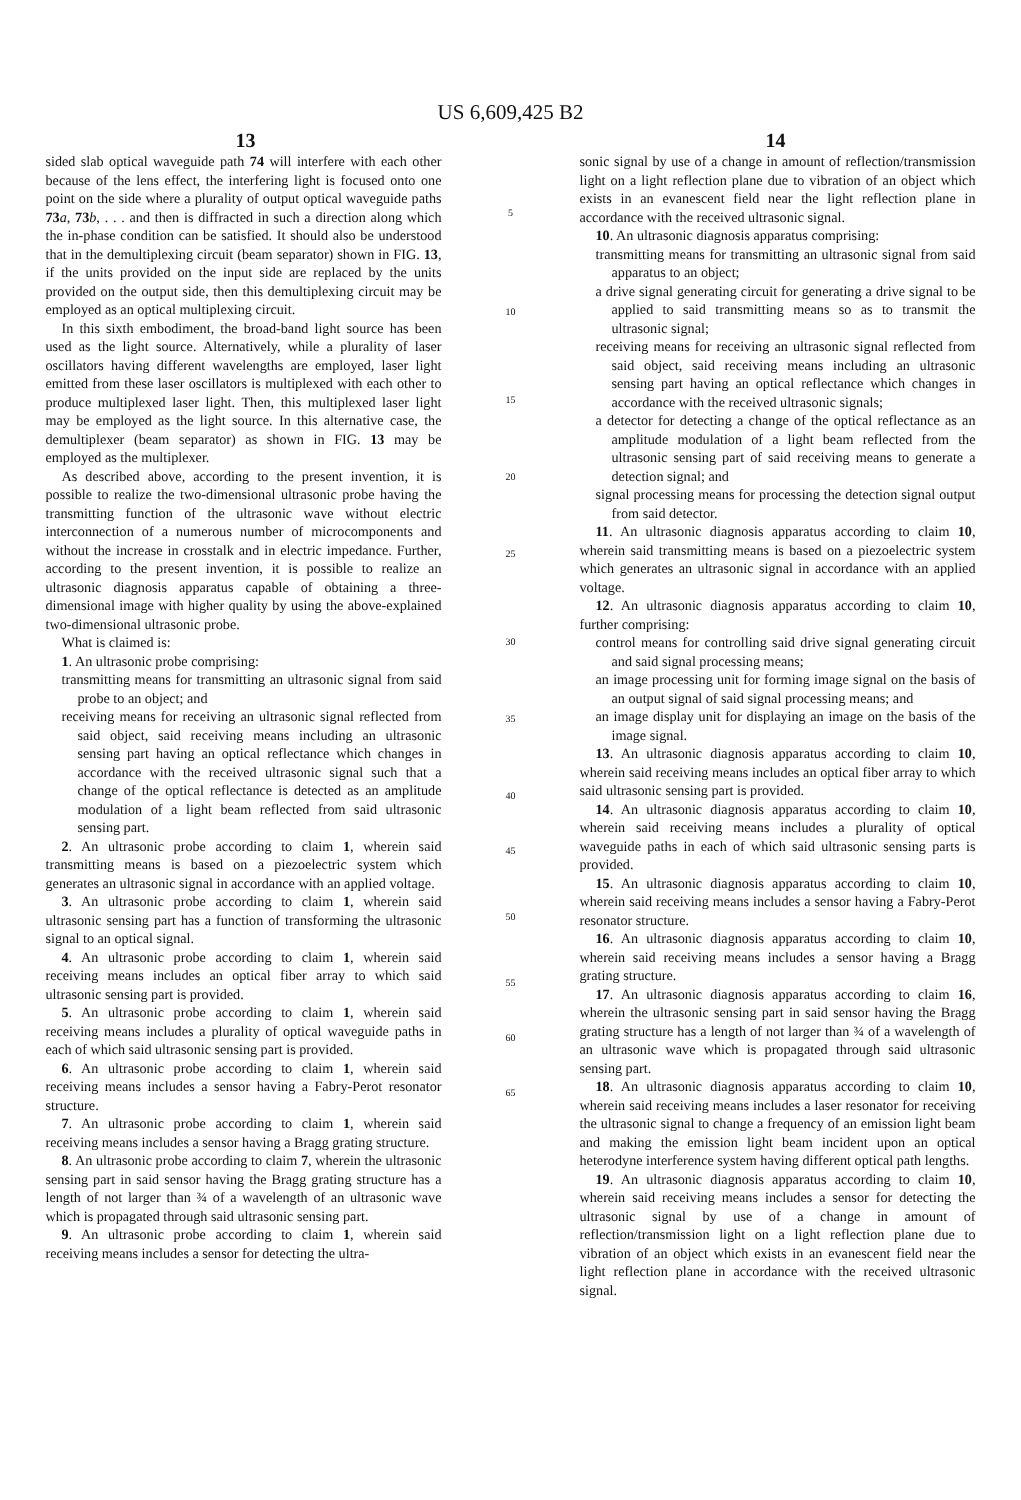US 6,609,425 B2
13 14
sided slab optical waveguide path 74 will interfere with each other because of the lens effect, the interfering light is focused onto one point on the side where a plurality of output optical waveguide paths 73 a, 73 b, . . . and then is diffracted in such a direction along which the in-phase condition can be satisfied. It should also be understood that in the demultiplexing circuit (beam separator) shown in FIG. 13, if the units provided on the input side are replaced by the units provided on the output side, then this demultiplexing circuit may be employed as an optical multiplexing circuit.
In this sixth embodiment, the broad-band light source has been used as the light source. Alternatively, while a plurality of laser oscillators having different wavelengths are employed, laser light emitted from these laser oscillators is multiplexed with each other to produce multiplexed laser light. Then, this multiplexed laser light may be employed as the light source. In this alternative case, the demultiplexer (beam separator) as shown in FIG. 13 may be employed as the multiplexer.
As described above, according to the present invention, it is possible to realize the two-dimensional ultrasonic probe having the transmitting function of the ultrasonic wave without electric interconnection of a numerous number of microcomponents and without the increase in crosstalk and in electric impedance. Further, according to the present invention, it is possible to realize an ultrasonic diagnosis apparatus capable of obtaining a three-dimensional image with higher quality by using the above-explained two-dimensional ultrasonic probe.
What is claimed is:
1. An ultrasonic probe comprising:
transmitting means for transmitting an ultrasonic signal from said probe to an object; and
receiving means for receiving an ultrasonic signal reflected from said object, said receiving means including an ultrasonic sensing part having an optical reflectance which changes in accordance with the received ultrasonic signal such that a change of the optical reflectance is detected as an amplitude modulation of a light beam reflected from said ultrasonic sensing part.
2. An ultrasonic probe according to claim 1, wherein said transmitting means is based on a piezoelectric system which generates an ultrasonic signal in accordance with an applied voltage.
3. An ultrasonic probe according to claim 1, wherein said ultrasonic sensing part has a function of transforming the ultrasonic signal to an optical signal.
4. An ultrasonic probe according to claim 1, wherein said receiving means includes an optical fiber array to which said ultrasonic sensing part is provided.
5. An ultrasonic probe according to claim 1, wherein said receiving means includes a plurality of optical waveguide paths in each of which said ultrasonic sensing part is provided.
6. An ultrasonic probe according to claim 1, wherein said receiving means includes a sensor having a Fabry-Perot resonator structure.
7. An ultrasonic probe according to claim 1, wherein said receiving means includes a sensor having a Bragg grating structure.
8. An ultrasonic probe according to claim 7, wherein the ultrasonic sensing part in said sensor having the Bragg grating structure has a length of not larger than ¾ of a wavelength of an ultrasonic wave which is propagated through said ultrasonic sensing part.
9. An ultrasonic probe according to claim 1, wherein said receiving means includes a sensor for detecting the ultra-
5
10
15
20
25
30
35
40
45
50
55
60
65
sonic signal by use of a change in amount of reflection/transmission light on a light reflection plane due to vibration of an object which exists in an evanescent field near the light reflection plane in accordance with the received ultrasonic signal.
10. An ultrasonic diagnosis apparatus comprising:
transmitting means for transmitting an ultrasonic signal from said apparatus to an object;
a drive signal generating circuit for generating a drive signal to be applied to said transmitting means so as to transmit the ultrasonic signal;
receiving means for receiving an ultrasonic signal reflected from said object, said receiving means including an ultrasonic sensing part having an optical reflectance which changes in accordance with the received ultrasonic signals;
a detector for detecting a change of the optical reflectance as an amplitude modulation of a light beam reflected from the ultrasonic sensing part of said receiving means to generate a detection signal; and
signal processing means for processing the detection signal output from said detector.
11. An ultrasonic diagnosis apparatus according to claim 10, wherein said transmitting means is based on a piezoelectric system which generates an ultrasonic signal in accordance with an applied voltage.
12. An ultrasonic diagnosis apparatus according to claim 10, further comprising:
control means for controlling said drive signal generating circuit and said signal processing means;
an image processing unit for forming image signal on the basis of an output signal of said signal processing means; and
an image display unit for displaying an image on the basis of the image signal.
13. An ultrasonic diagnosis apparatus according to claim 10, wherein said receiving means includes an optical fiber array to which said ultrasonic sensing part is provided.
14. An ultrasonic diagnosis apparatus according to claim 10, wherein said receiving means includes a plurality of optical waveguide paths in each of which said ultrasonic sensing parts is provided.
15. An ultrasonic diagnosis apparatus according to claim 10, wherein said receiving means includes a sensor having a Fabry-Perot resonator structure.
16. An ultrasonic diagnosis apparatus according to claim 10, wherein said receiving means includes a sensor having a Bragg grating structure.
17. An ultrasonic diagnosis apparatus according to claim 16, wherein the ultrasonic sensing part in said sensor having the Bragg grating structure has a length of not larger than ¾ of a wavelength of an ultrasonic wave which is propagated through said ultrasonic sensing part.
18. An ultrasonic diagnosis apparatus according to claim 10, wherein said receiving means includes a laser resonator for receiving the ultrasonic signal to change a frequency of an emission light beam and making the emission light beam incident upon an optical heterodyne interference system having different optical path lengths.
19. An ultrasonic diagnosis apparatus according to claim 10, wherein said receiving means includes a sensor for detecting the ultrasonic signal by use of a change in amount of reflection/transmission light on a light reflection plane due to vibration of an object which exists in an evanescent field near the light reflection plane in accordance with the received ultrasonic signal.